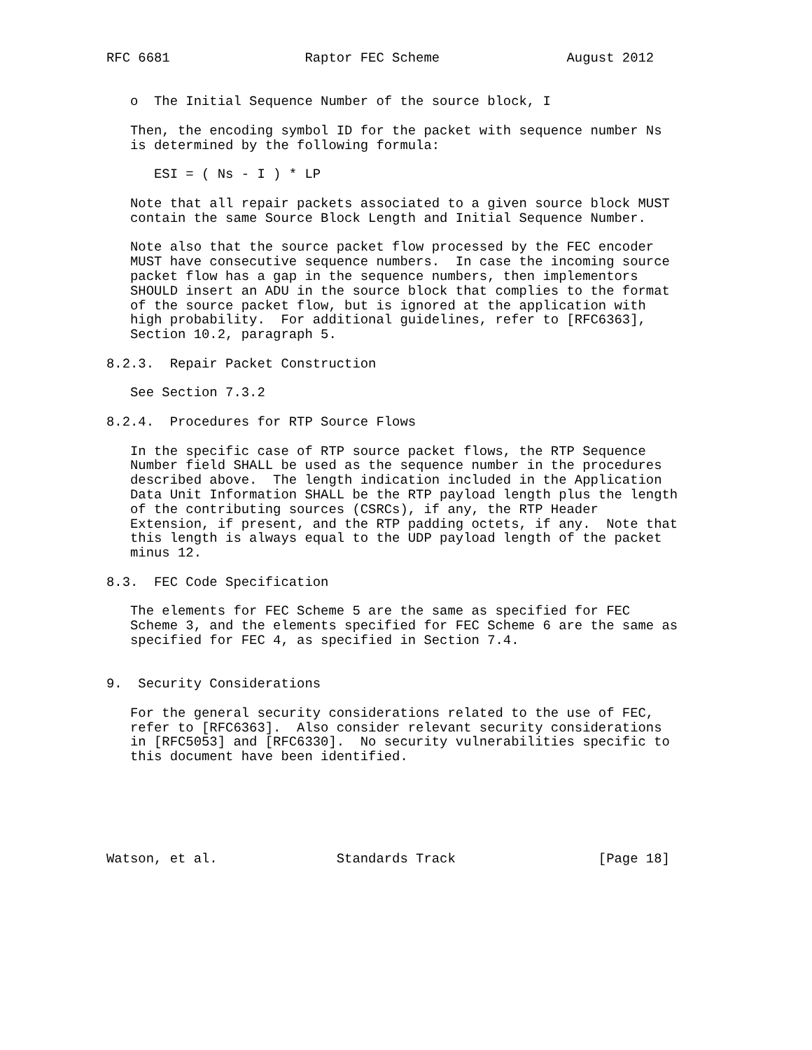RFC 6681                 Raptor FEC Scheme                August 2012


   o  The Initial Sequence Number of the source block, I

   Then, the encoding symbol ID for the packet with sequence number Ns
   is determined by the following formula:

      ESI = ( Ns - I ) * LP

   Note that all repair packets associated to a given source block MUST
   contain the same Source Block Length and Initial Sequence Number.

   Note also that the source packet flow processed by the FEC encoder
   MUST have consecutive sequence numbers.  In case the incoming source
   packet flow has a gap in the sequence numbers, then implementors
   SHOULD insert an ADU in the source block that complies to the format
   of the source packet flow, but is ignored at the application with
   high probability.  For additional guidelines, refer to [RFC6363],
   Section 10.2, paragraph 5.

8.2.3.  Repair Packet Construction

   See Section 7.3.2

8.2.4.  Procedures for RTP Source Flows

   In the specific case of RTP source packet flows, the RTP Sequence
   Number field SHALL be used as the sequence number in the procedures
   described above.  The length indication included in the Application
   Data Unit Information SHALL be the RTP payload length plus the length
   of the contributing sources (CSRCs), if any, the RTP Header
   Extension, if present, and the RTP padding octets, if any.  Note that
   this length is always equal to the UDP payload length of the packet
   minus 12.

8.3.  FEC Code Specification

   The elements for FEC Scheme 5 are the same as specified for FEC
   Scheme 3, and the elements specified for FEC Scheme 6 are the same as
   specified for FEC 4, as specified in Section 7.4.


9.  Security Considerations

   For the general security considerations related to the use of FEC,
   refer to [RFC6363].  Also consider relevant security considerations
   in [RFC5053] and [RFC6330].  No security vulnerabilities specific to
   this document have been identified.






Watson, et al.               Standards Track                  [Page 18]